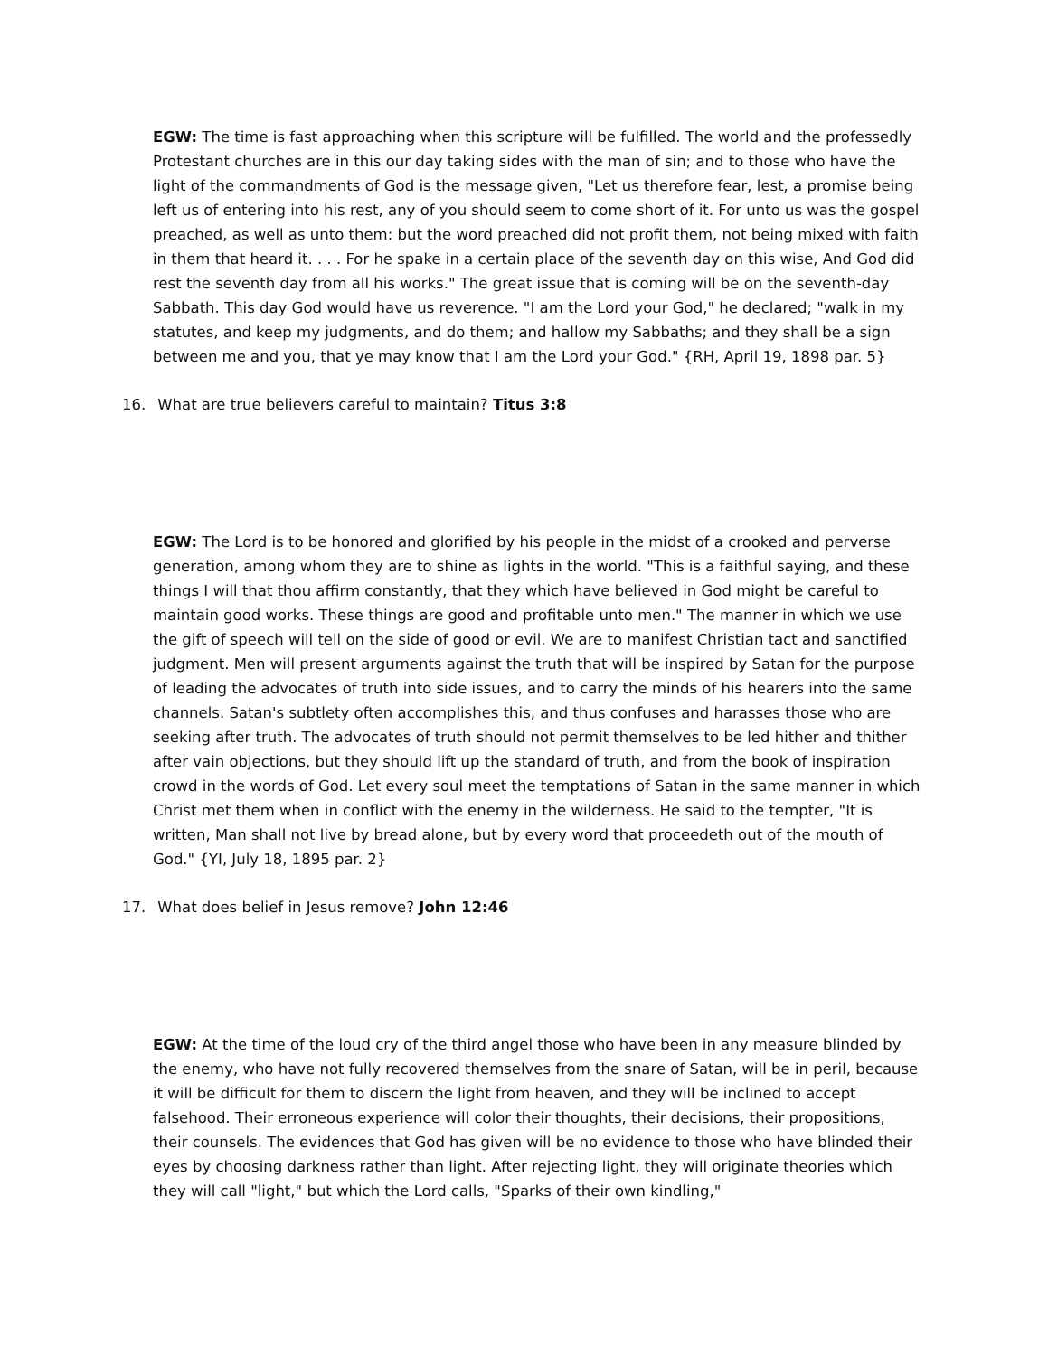EGW: The time is fast approaching when this scripture will be fulfilled. The world and the professedly Protestant churches are in this our day taking sides with the man of sin; and to those who have the light of the commandments of God is the message given, "Let us therefore fear, lest, a promise being left us of entering into his rest, any of you should seem to come short of it. For unto us was the gospel preached, as well as unto them: but the word preached did not profit them, not being mixed with faith in them that heard it. . . . For he spake in a certain place of the seventh day on this wise, And God did rest the seventh day from all his works." The great issue that is coming will be on the seventh-day Sabbath. This day God would have us reverence. "I am the Lord your God," he declared; "walk in my statutes, and keep my judgments, and do them; and hallow my Sabbaths; and they shall be a sign between me and you, that ye may know that I am the Lord your God." {RH, April 19, 1898 par. 5}
16. What are true believers careful to maintain? Titus 3:8
EGW: The Lord is to be honored and glorified by his people in the midst of a crooked and perverse generation, among whom they are to shine as lights in the world. "This is a faithful saying, and these things I will that thou affirm constantly, that they which have believed in God might be careful to maintain good works. These things are good and profitable unto men." The manner in which we use the gift of speech will tell on the side of good or evil. We are to manifest Christian tact and sanctified judgment. Men will present arguments against the truth that will be inspired by Satan for the purpose of leading the advocates of truth into side issues, and to carry the minds of his hearers into the same channels. Satan's subtlety often accomplishes this, and thus confuses and harasses those who are seeking after truth. The advocates of truth should not permit themselves to be led hither and thither after vain objections, but they should lift up the standard of truth, and from the book of inspiration crowd in the words of God. Let every soul meet the temptations of Satan in the same manner in which Christ met them when in conflict with the enemy in the wilderness. He said to the tempter, "It is written, Man shall not live by bread alone, but by every word that proceedeth out of the mouth of God." {YI, July 18, 1895 par. 2}
17. What does belief in Jesus remove? John 12:46
EGW: At the time of the loud cry of the third angel those who have been in any measure blinded by the enemy, who have not fully recovered themselves from the snare of Satan, will be in peril, because it will be difficult for them to discern the light from heaven, and they will be inclined to accept falsehood. Their erroneous experience will color their thoughts, their decisions, their propositions, their counsels. The evidences that God has given will be no evidence to those who have blinded their eyes by choosing darkness rather than light. After rejecting light, they will originate theories which they will call "light," but which the Lord calls, "Sparks of their own kindling,"